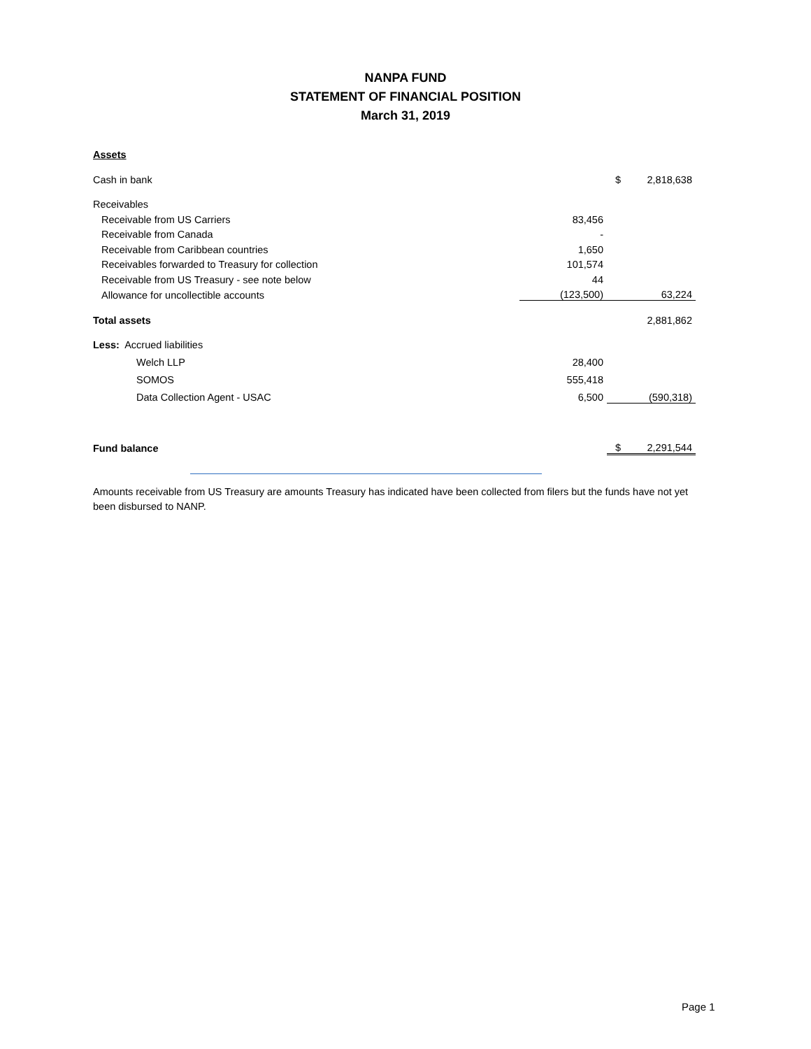NANPA FUND
STATEMENT OF FINANCIAL POSITION
March 31, 2019
| Assets | | | |
| Cash in bank | | $ | 2,818,638 |
| Receivables | | | |
| Receivable from US Carriers | 83,456 | | |
| Receivable from Canada | - | | |
| Receivable from Caribbean countries | 1,650 | | |
| Receivables forwarded to Treasury for collection | 101,574 | | |
| Receivable from US Treasury - see note below | 44 | | |
| Allowance for uncollectible accounts | (123,500) | | 63,224 |
| Total assets | | | 2,881,862 |
| Less: Accrued liabilities | | | |
| Welch LLP | 28,400 | | |
| SOMOS | 555,418 | | |
| Data Collection Agent - USAC | 6,500 | | (590,318) |
| Fund balance | | $ | 2,291,544 |
Amounts receivable from US Treasury are amounts Treasury has indicated have been collected from filers but the funds have not yet been disbursed to NANP.
Page 1